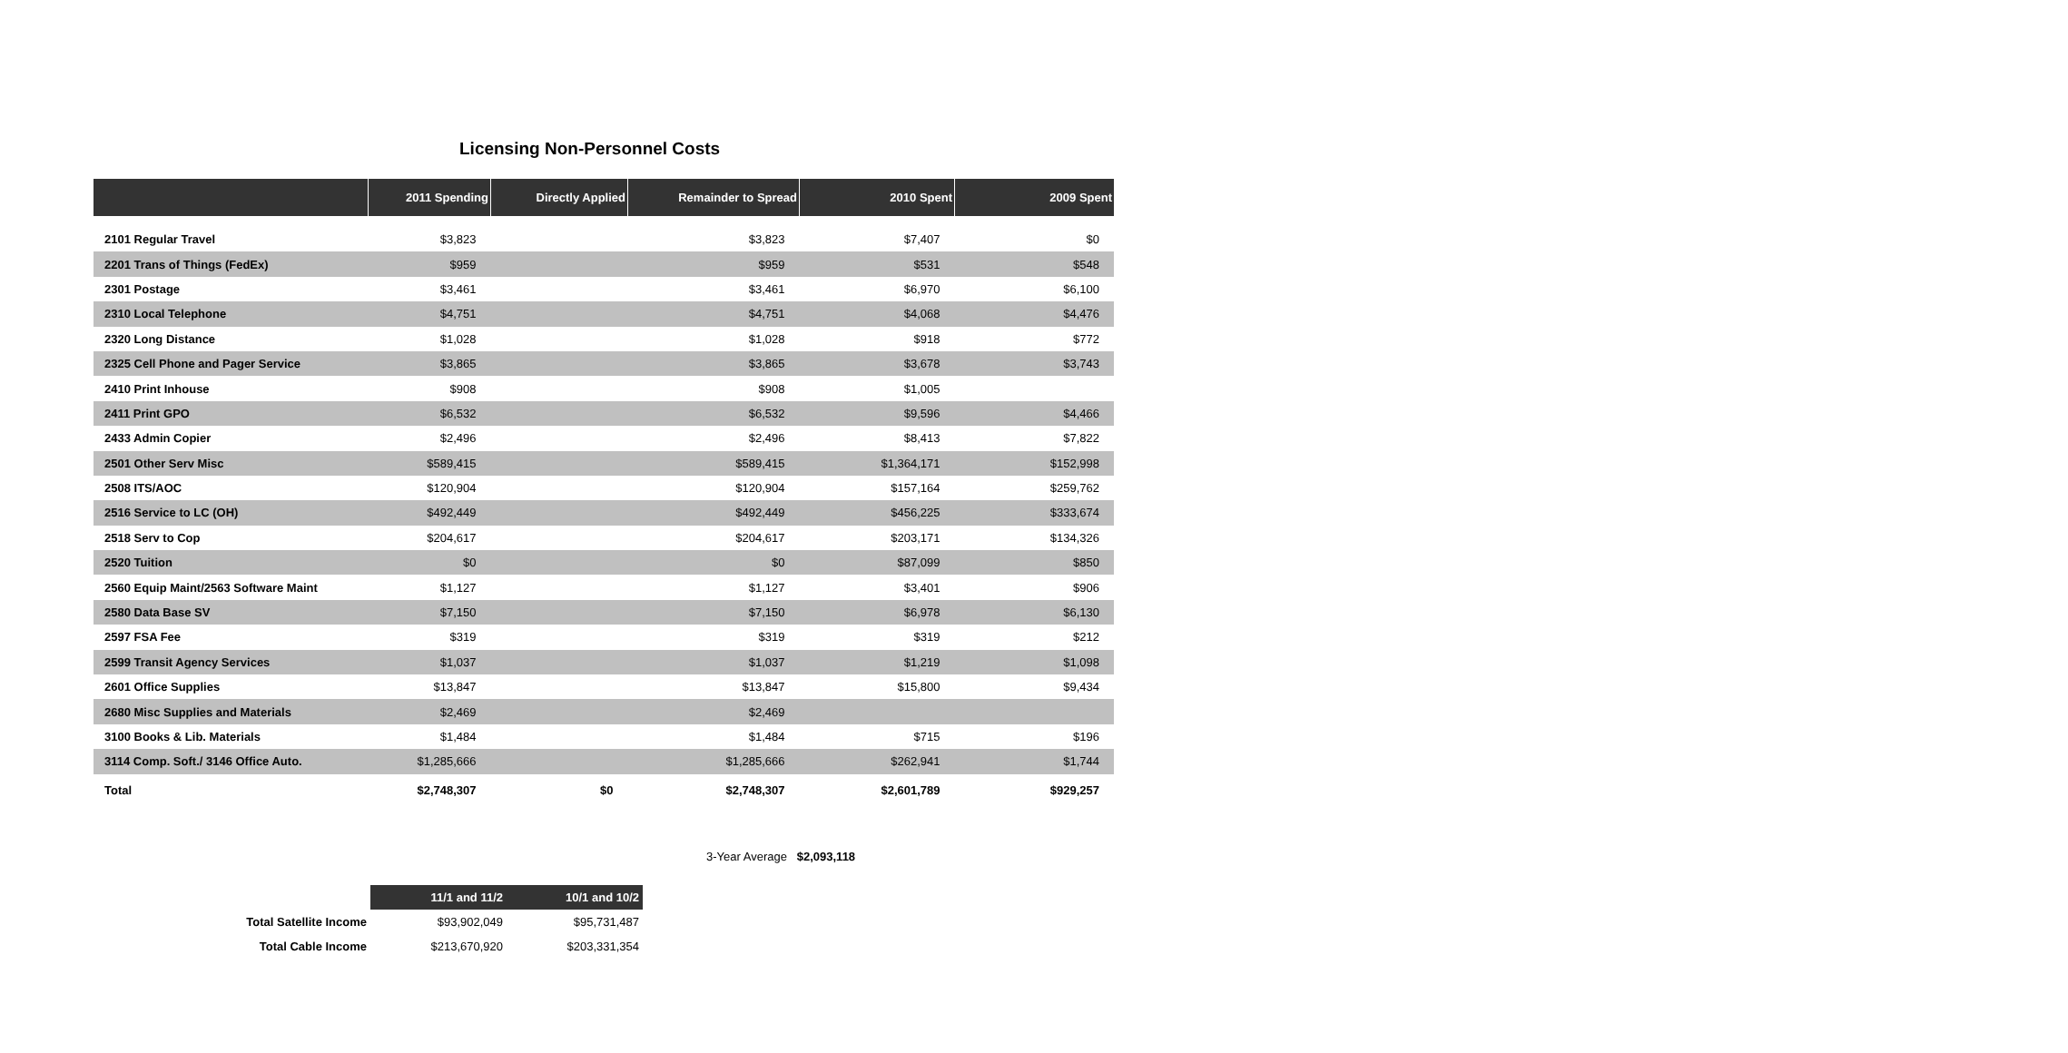Licensing Non-Personnel Costs
| | 2011 Spending | Directly Applied | Remainder to Spread | 2010 Spent | 2009 Spent |
| --- | --- | --- | --- | --- | --- |
| 2101 Regular Travel | $3,823 | | $3,823 | $7,407 | $0 |
| 2201 Trans of Things (FedEx) | $959 | | $959 | $531 | $548 |
| 2301 Postage | $3,461 | | $3,461 | $6,970 | $6,100 |
| 2310 Local Telephone | $4,751 | | $4,751 | $4,068 | $4,476 |
| 2320 Long Distance | $1,028 | | $1,028 | $918 | $772 |
| 2325 Cell Phone and Pager Service | $3,865 | | $3,865 | $3,678 | $3,743 |
| 2410 Print Inhouse | $908 | | $908 | $1,005 | |
| 2411 Print GPO | $6,532 | | $6,532 | $9,596 | $4,466 |
| 2433 Admin Copier | $2,496 | | $2,496 | $8,413 | $7,822 |
| 2501 Other Serv Misc | $589,415 | | $589,415 | $1,364,171 | $152,998 |
| 2508 ITS/AOC | $120,904 | | $120,904 | $157,164 | $259,762 |
| 2516 Service to LC (OH) | $492,449 | | $492,449 | $456,225 | $333,674 |
| 2518 Serv to Cop | $204,617 | | $204,617 | $203,171 | $134,326 |
| 2520 Tuition | $0 | | $0 | $87,099 | $850 |
| 2560 Equip Maint/2563 Software Maint | $1,127 | | $1,127 | $3,401 | $906 |
| 2580 Data Base SV | $7,150 | | $7,150 | $6,978 | $6,130 |
| 2597 FSA Fee | $319 | | $319 | $319 | $212 |
| 2599 Transit Agency Services | $1,037 | | $1,037 | $1,219 | $1,098 |
| 2601 Office Supplies | $13,847 | | $13,847 | $15,800 | $9,434 |
| 2680 Misc Supplies and Materials | $2,469 | | $2,469 | | |
| 3100 Books & Lib. Materials | $1,484 | | $1,484 | $715 | $196 |
| 3114 Comp. Soft./ 3146 Office Auto. | $1,285,666 | | $1,285,666 | $262,941 | $1,744 |
| Total | $2,748,307 | $0 | $2,748,307 | $2,601,789 | $929,257 |
3-Year Average $2,093,118
| | 11/1 and 11/2 | 10/1 and 10/2 |
| Total Satellite Income | $93,902,049 | $95,731,487 |
| Total Cable Income | $213,670,920 | $203,331,354 |